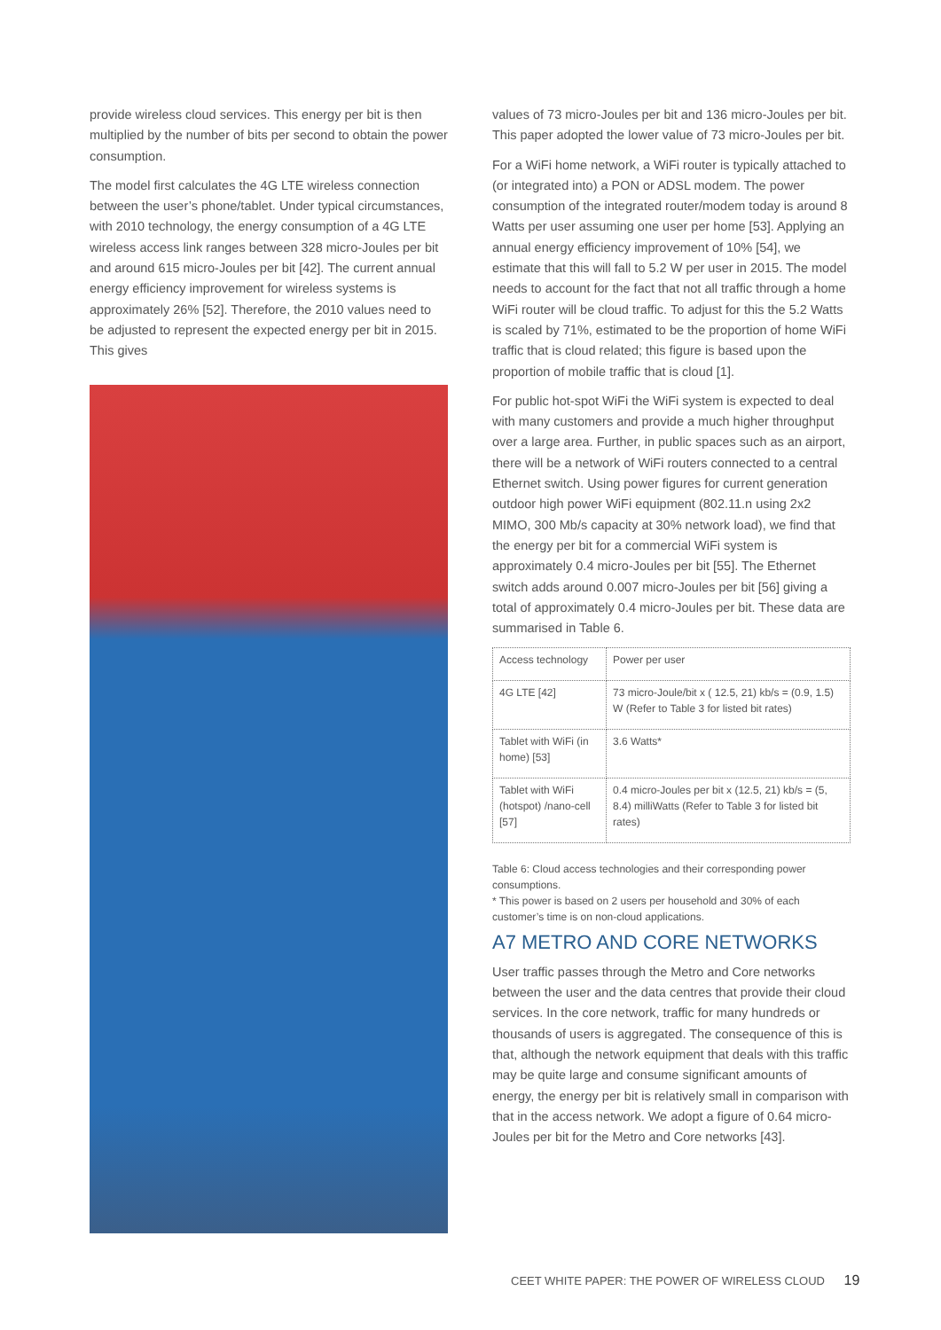provide wireless cloud services. This energy per bit is then multiplied by the number of bits per second to obtain the power consumption.
The model first calculates the 4G LTE wireless connection between the user’s phone/tablet. Under typical circumstances, with 2010 technology, the energy consumption of a 4G LTE wireless access link ranges between 328 micro-Joules per bit and around 615 micro-Joules per bit [42]. The current annual energy efficiency improvement for wireless systems is approximately 26% [52]. Therefore, the 2010 values need to be adjusted to represent the expected energy per bit in 2015. This gives
values of 73 micro-Joules per bit and 136 micro-Joules per bit. This paper adopted the lower value of 73 micro-Joules per bit.
For a WiFi home network, a WiFi router is typically attached to (or integrated into) a PON or ADSL modem. The power consumption of the integrated router/modem today is around 8 Watts per user assuming one user per home [53]. Applying an annual energy efficiency improvement of 10% [54], we estimate that this will fall to 5.2 W per user in 2015. The model needs to account for the fact that not all traffic through a home WiFi router will be cloud traffic. To adjust for this the 5.2 Watts is scaled by 71%, estimated to be the proportion of home WiFi traffic that is cloud related; this figure is based upon the proportion of mobile traffic that is cloud [1].
For public hot-spot WiFi the WiFi system is expected to deal with many customers and provide a much higher throughput over a large area. Further, in public spaces such as an airport, there will be a network of WiFi routers connected to a central Ethernet switch. Using power figures for current generation outdoor high power WiFi equipment (802.11.n using 2x2 MIMO, 300 Mb/s capacity at 30% network load), we find that the energy per bit for a commercial WiFi system is approximately 0.4 micro-Joules per bit [55]. The Ethernet switch adds around 0.007 micro-Joules per bit [56] giving a total of approximately 0.4 micro-Joules per bit. These data are summarised in Table 6.
| Access technology | Power per user |
| --- | --- |
| 4G LTE [42] | 73 micro-Joule/bit x ( 12.5, 21) kb/s = (0.9, 1.5) W (Refer to Table 3 for listed bit rates) |
| Tablet with WiFi (in home) [53] | 3.6 Watts* |
| Tablet with WiFi (hotspot) /nano-cell [57] | 0.4 micro-Joules per bit x (12.5, 21) kb/s = (5, 8.4) milliWatts (Refer to Table 3 for listed bit rates) |
Table 6: Cloud access technologies and their corresponding power consumptions.
* This power is based on 2 users per household and 30% of each customer’s time is on non-cloud applications.
A7 METRO AND CORE NETWORKS
User traffic passes through the Metro and Core networks between the user and the data centres that provide their cloud services. In the core network, traffic for many hundreds or thousands of users is aggregated. The consequence of this is that, although the network equipment that deals with this traffic may be quite large and consume significant amounts of energy, the energy per bit is relatively small in comparison with that in the access network. We adopt a figure of 0.64 micro-Joules per bit for the Metro and Core networks [43].
CEET WHITE PAPER: THE POWER OF WIRELESS CLOUD 19